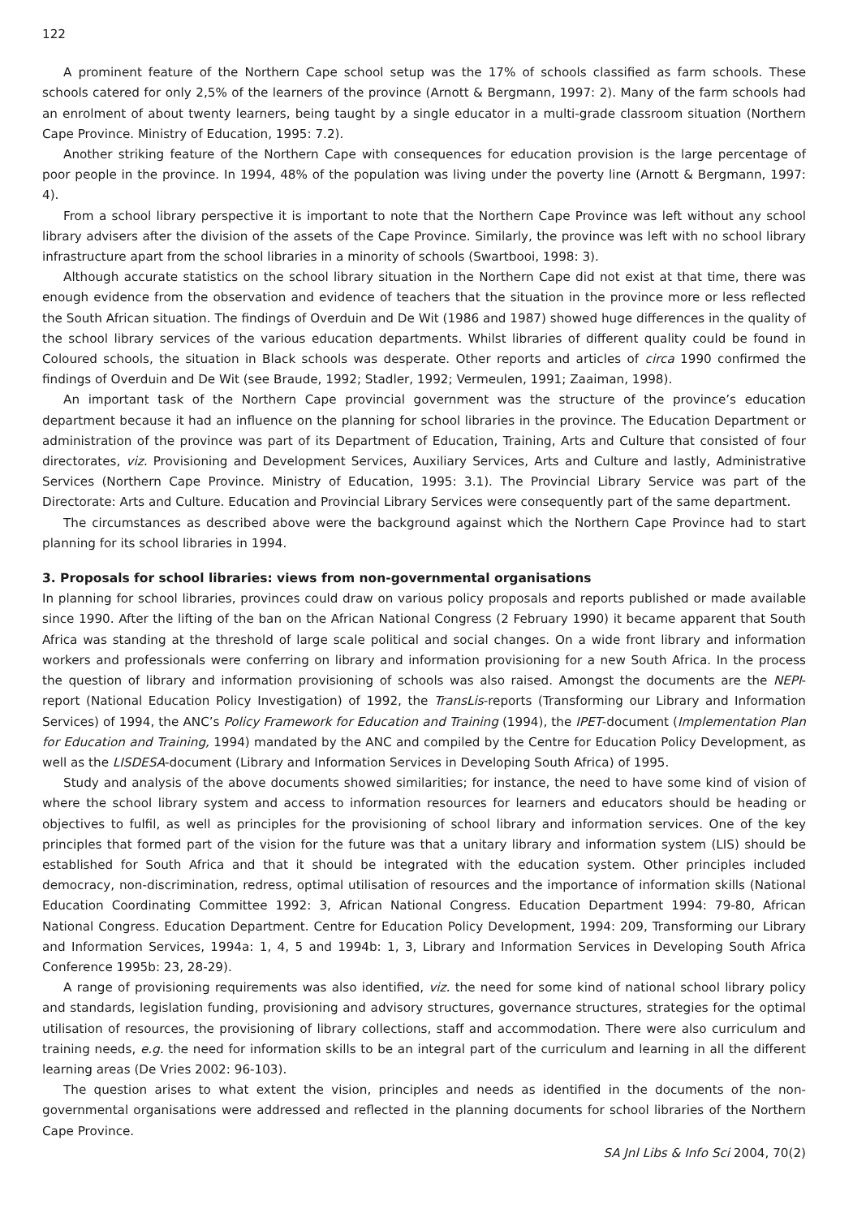122
A prominent feature of the Northern Cape school setup was the 17% of schools classified as farm schools. These schools catered for only 2,5% of the learners of the province (Arnott & Bergmann, 1997: 2). Many of the farm schools had an enrolment of about twenty learners, being taught by a single educator in a multi-grade classroom situation (Northern Cape Province. Ministry of Education, 1995: 7.2).
Another striking feature of the Northern Cape with consequences for education provision is the large percentage of poor people in the province. In 1994, 48% of the population was living under the poverty line (Arnott & Bergmann, 1997: 4).
From a school library perspective it is important to note that the Northern Cape Province was left without any school library advisers after the division of the assets of the Cape Province. Similarly, the province was left with no school library infrastructure apart from the school libraries in a minority of schools (Swartbooi, 1998: 3).
Although accurate statistics on the school library situation in the Northern Cape did not exist at that time, there was enough evidence from the observation and evidence of teachers that the situation in the province more or less reflected the South African situation. The findings of Overduin and De Wit (1986 and 1987) showed huge differences in the quality of the school library services of the various education departments. Whilst libraries of different quality could be found in Coloured schools, the situation in Black schools was desperate. Other reports and articles of circa 1990 confirmed the findings of Overduin and De Wit (see Braude, 1992; Stadler, 1992; Vermeulen, 1991; Zaaiman, 1998).
An important task of the Northern Cape provincial government was the structure of the province’s education department because it had an influence on the planning for school libraries in the province. The Education Department or administration of the province was part of its Department of Education, Training, Arts and Culture that consisted of four directorates, viz. Provisioning and Development Services, Auxiliary Services, Arts and Culture and lastly, Administrative Services (Northern Cape Province. Ministry of Education, 1995: 3.1). The Provincial Library Service was part of the Directorate: Arts and Culture. Education and Provincial Library Services were consequently part of the same department.
The circumstances as described above were the background against which the Northern Cape Province had to start planning for its school libraries in 1994.
3. Proposals for school libraries: views from non-governmental organisations
In planning for school libraries, provinces could draw on various policy proposals and reports published or made available since 1990. After the lifting of the ban on the African National Congress (2 February 1990) it became apparent that South Africa was standing at the threshold of large scale political and social changes. On a wide front library and information workers and professionals were conferring on library and information provisioning for a new South Africa. In the process the question of library and information provisioning of schools was also raised. Amongst the documents are the NEPI-report (National Education Policy Investigation) of 1992, the TransLis-reports (Transforming our Library and Information Services) of 1994, the ANC’s Policy Framework for Education and Training (1994), the IPET-document (Implementation Plan for Education and Training, 1994) mandated by the ANC and compiled by the Centre for Education Policy Development, as well as the LISDESA-document (Library and Information Services in Developing South Africa) of 1995.
Study and analysis of the above documents showed similarities; for instance, the need to have some kind of vision of where the school library system and access to information resources for learners and educators should be heading or objectives to fulfil, as well as principles for the provisioning of school library and information services. One of the key principles that formed part of the vision for the future was that a unitary library and information system (LIS) should be established for South Africa and that it should be integrated with the education system. Other principles included democracy, non-discrimination, redress, optimal utilisation of resources and the importance of information skills (National Education Coordinating Committee 1992: 3, African National Congress. Education Department 1994: 79-80, African National Congress. Education Department. Centre for Education Policy Development, 1994: 209, Transforming our Library and Information Services, 1994a: 1, 4, 5 and 1994b: 1, 3, Library and Information Services in Developing South Africa Conference 1995b: 23, 28-29).
A range of provisioning requirements was also identified, viz. the need for some kind of national school library policy and standards, legislation funding, provisioning and advisory structures, governance structures, strategies for the optimal utilisation of resources, the provisioning of library collections, staff and accommodation. There were also curriculum and training needs, e.g. the need for information skills to be an integral part of the curriculum and learning in all the different learning areas (De Vries 2002: 96-103).
The question arises to what extent the vision, principles and needs as identified in the documents of the non-governmental organisations were addressed and reflected in the planning documents for school libraries of the Northern Cape Province.
SA Jnl Libs & Info Sci 2004, 70(2)